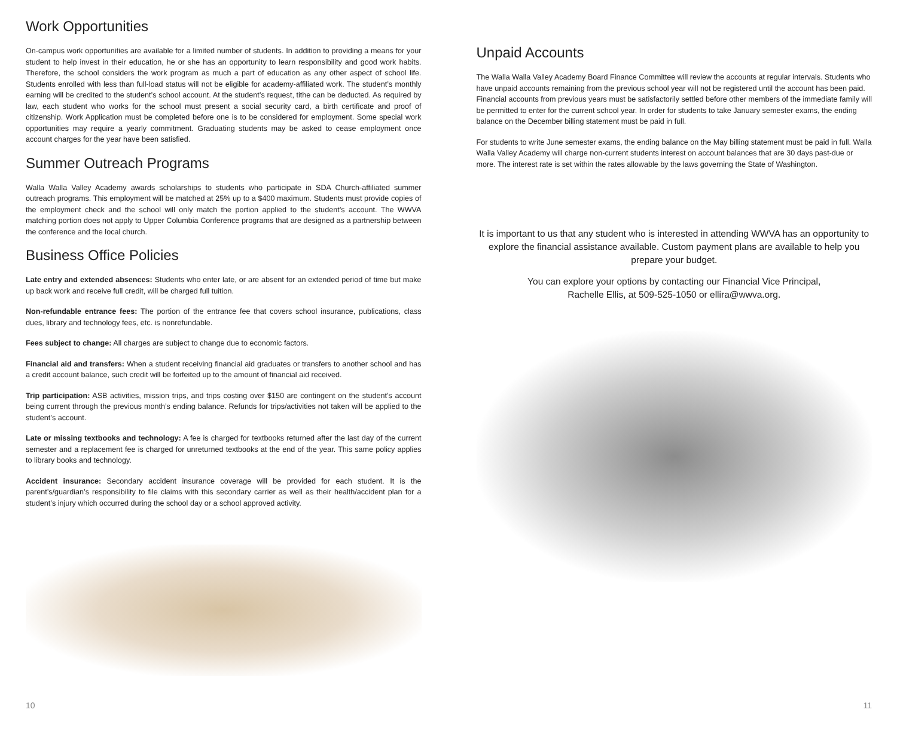Work Opportunities
On-campus work opportunities are available for a limited number of students. In addition to providing a means for your student to help invest in their education, he or she has an opportunity to learn responsibility and good work habits. Therefore, the school considers the work program as much a part of education as any other aspect of school life. Students enrolled with less than full-load status will not be eligible for academy-affiliated work. The student’s monthly earning will be credited to the student’s school account. At the student’s request, tithe can be deducted. As required by law, each student who works for the school must present a social security card, a birth certificate and proof of citizenship. Work Application must be completed before one is to be considered for employment. Some special work opportunities may require a yearly commitment. Graduating students may be asked to cease employment once account charges for the year have been satisfied.
Summer Outreach Programs
Walla Walla Valley Academy awards scholarships to students who participate in SDA Church-affiliated summer outreach programs. This employment will be matched at 25% up to a $400 maximum. Students must provide copies of the employment check and the school will only match the portion applied to the student’s account. The WWVA matching portion does not apply to Upper Columbia Conference programs that are designed as a partnership between the conference and the local church.
Business Office Policies
Late entry and extended absences: Students who enter late, or are absent for an extended period of time but make up back work and receive full credit, will be charged full tuition.
Non-refundable entrance fees: The portion of the entrance fee that covers school insurance, publications, class dues, library and technology fees, etc. is nonrefundable.
Fees subject to change: All charges are subject to change due to economic factors.
Financial aid and transfers: When a student receiving financial aid graduates or transfers to another school and has a credit account balance, such credit will be forfeited up to the amount of financial aid received.
Trip participation: ASB activities, mission trips, and trips costing over $150 are contingent on the student’s account being current through the previous month’s ending balance. Refunds for trips/activities not taken will be applied to the student’s account.
Late or missing textbooks and technology: A fee is charged for textbooks returned after the last day of the current semester and a replacement fee is charged for unreturned textbooks at the end of the year. This same policy applies to library books and technology.
Accident insurance: Secondary accident insurance coverage will be provided for each student. It is the parent’s/guardian’s responsibility to file claims with this secondary carrier as well as their health/accident plan for a student’s injury which occurred during the school day or a school approved activity.
10
Unpaid Accounts
The Walla Walla Valley Academy Board Finance Committee will review the accounts at regular intervals. Students who have unpaid accounts remaining from the previous school year will not be registered until the account has been paid. Financial accounts from previous years must be satisfactorily settled before other members of the immediate family will be permitted to enter for the current school year. In order for students to take January semester exams, the ending balance on the December billing statement must be paid in full.
For students to write June semester exams, the ending balance on the May billing statement must be paid in full. Walla Walla Valley Academy will charge non-current students interest on account balances that are 30 days past-due or more. The interest rate is set within the rates allowable by the laws governing the State of Washington.
It is important to us that any student who is interested in attending WWVA has an opportunity to explore the financial assistance available. Custom payment plans are available to help you prepare your budget.
You can explore your options by contacting our Financial Vice Principal,
Rachelle Ellis, at 509-525-1050 or ellira@wwva.org.
11